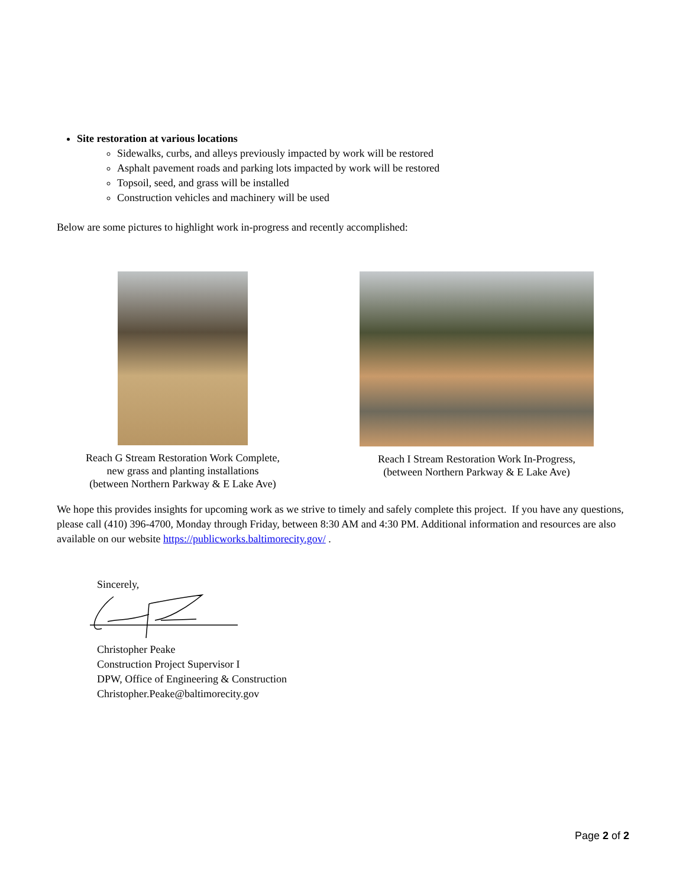Site restoration at various locations
Sidewalks, curbs, and alleys previously impacted by work will be restored
Asphalt pavement roads and parking lots impacted by work will be restored
Topsoil, seed, and grass will be installed
Construction vehicles and machinery will be used
Below are some pictures to highlight work in-progress and recently accomplished:
Reach G Stream Restoration Work Complete,
new grass and planting installations
(between Northern Parkway & E Lake Ave)
Reach I Stream Restoration Work In-Progress,
(between Northern Parkway & E Lake Ave)
We hope this provides insights for upcoming work as we strive to timely and safely complete this project. If you have any questions, please call (410) 396-4700, Monday through Friday, between 8:30 AM and 4:30 PM. Additional information and resources are also available on our website https://publicworks.baltimorecity.gov/ .
Sincerely,
Christopher Peake
Construction Project Supervisor I
DPW, Office of Engineering & Construction
Christopher.Peake@baltimorecity.gov
Page 2 of 2